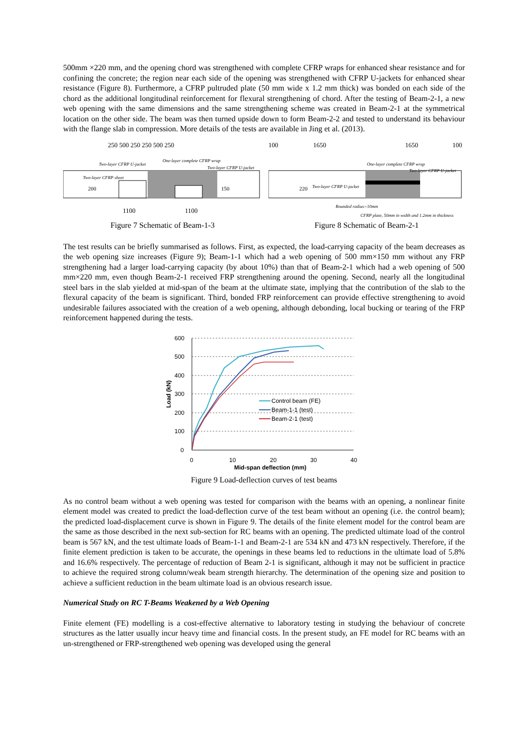500mm ×220 mm, and the opening chord was strengthened with complete CFRP wraps for enhanced shear resistance and for confining the concrete; the region near each side of the opening was strengthened with CFRP U-jackets for enhanced shear resistance (Figure 8). Furthermore, a CFRP pultruded plate (50 mm wide x 1.2 mm thick) was bonded on each side of the chord as the additional longitudinal reinforcement for flexural strengthening of chord. After the testing of Beam-2-1, a new web opening with the same dimensions and the same strengthening scheme was created in Beam-2-1 at the symmetrical location on the other side. The beam was then turned upside down to form Beam-2-2 and tested to understand its behaviour with the flange slab in compression. More details of the tests are available in Jing et al. (2013).
250 500 250 250 500 250
1100
1100
Two-layer CFRP U-jacket
One-layer complete CFRP wrap
Two-layer CFRP U-jacket
Two-layer CFRP sheet
200
150
Figure 7 Schematic of Beam-1-3
100
1650
1650
100
One-layer complete CFRP wrap
Two-layer CFRP U-jacket
Two-layer CFRP U-jacket
220
Rounded radius=10mm
CFRP plate, 50mm in width and 1.2mm in thickness
Figure 8 Schematic of Beam-2-1
The test results can be briefly summarised as follows. First, as expected, the load-carrying capacity of the beam decreases as the web opening size increases (Figure 9); Beam-1-1 which had a web opening of 500 mm×150 mm without any FRP strengthening had a larger load-carrying capacity (by about 10%) than that of Beam-2-1 which had a web opening of 500 mm×220 mm, even though Beam-2-1 received FRP strengthening around the opening. Second, nearly all the longitudinal steel bars in the slab yielded at mid-span of the beam at the ultimate state, implying that the contribution of the slab to the flexural capacity of the beam is significant. Third, bonded FRP reinforcement can provide effective strengthening to avoid undesirable failures associated with the creation of a web opening, although debonding, local bucking or tearing of the FRP reinforcement happened during the tests.
600
500
400
300
200
100
0
0
10
20
30
40
Mid-span deflection (mm)
Load (kN)
Control beam (FE)
Beam-1-1 (test)
Beam-2-1 (test)
Figure 9 Load-deflection curves of test beams
As no control beam without a web opening was tested for comparison with the beams with an opening, a nonlinear finite element model was created to predict the load-deflection curve of the test beam without an opening (i.e. the control beam); the predicted load-displacement curve is shown in Figure 9. The details of the finite element model for the control beam are the same as those described in the next sub-section for RC beams with an opening. The predicted ultimate load of the control beam is 567 kN, and the test ultimate loads of Beam-1-1 and Beam-2-1 are 534 kN and 473 kN respectively. Therefore, if the finite element prediction is taken to be accurate, the openings in these beams led to reductions in the ultimate load of 5.8% and 16.6% respectively. The percentage of reduction of Beam 2-1 is significant, although it may not be sufficient in practice to achieve the required strong column/weak beam strength hierarchy. The determination of the opening size and position to achieve a sufficient reduction in the beam ultimate load is an obvious research issue.
Numerical Study on RC T-Beams Weakened by a Web Opening
Finite element (FE) modelling is a cost-effective alternative to laboratory testing in studying the behaviour of concrete structures as the latter usually incur heavy time and financial costs. In the present study, an FE model for RC beams with an un-strengthened or FRP-strengthened web opening was developed using the general